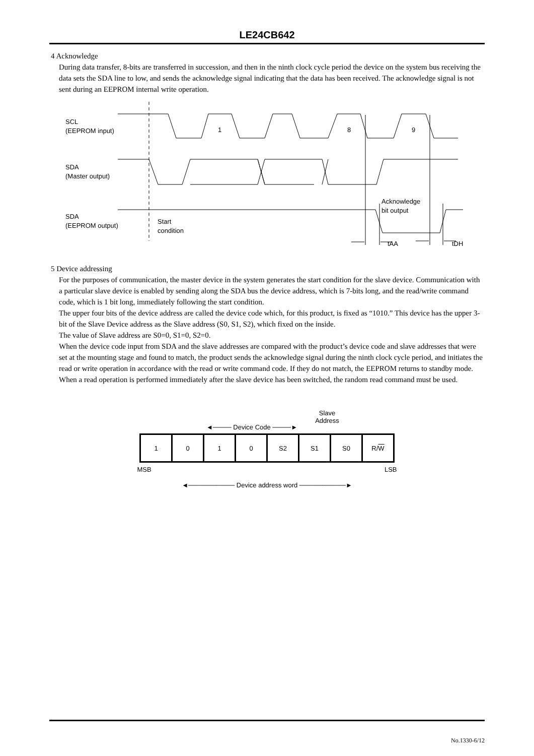LE24CB642
4 Acknowledge
During data transfer, 8-bits are transferred in succession, and then in the ninth clock cycle period the device on the system bus receiving the data sets the SDA line to low, and sends the acknowledge signal indicating that the data has been received. The acknowledge signal is not sent during an EEPROM internal write operation.
SCL
(EEPROM input)
SDA
(Master output)
SDA
(EEPROM output)
Start
condition
1
8
9
Acknowledge
bit output
tAA
tDH
5 Device addressing
For the purposes of communication, the master device in the system generates the start condition for the slave device. Communication with a particular slave device is enabled by sending along the SDA bus the device address, which is 7-bits long, and the read/write command code, which is 1 bit long, immediately following the start condition.
The upper four bits of the device address are called the device code which, for this product, is fixed as “1010.” This device has the upper 3-bit of the Slave Device address as the Slave address (S0, S1, S2), which fixed on the inside.
The value of Slave address are S0=0, S1=0, S2=0.
When the device code input from SDA and the slave addresses are compared with the product’s device code and slave addresses that were set at the mounting stage and found to match, the product sends the acknowledge signal during the ninth clock cycle period, and initiates the read or write operation in accordance with the read or write command code. If they do not match, the EEPROM returns to standby mode. When a read operation is performed immediately after the slave device has been switched, the random read command must be used.
◄──── Device Code ────►
Slave
Address
| 1 | 0 | 1 | 0 | S2 | S1 | S0 | R/ W |
MSB LSB
◄────────── Device address word ──────────►
No.1330-6/12